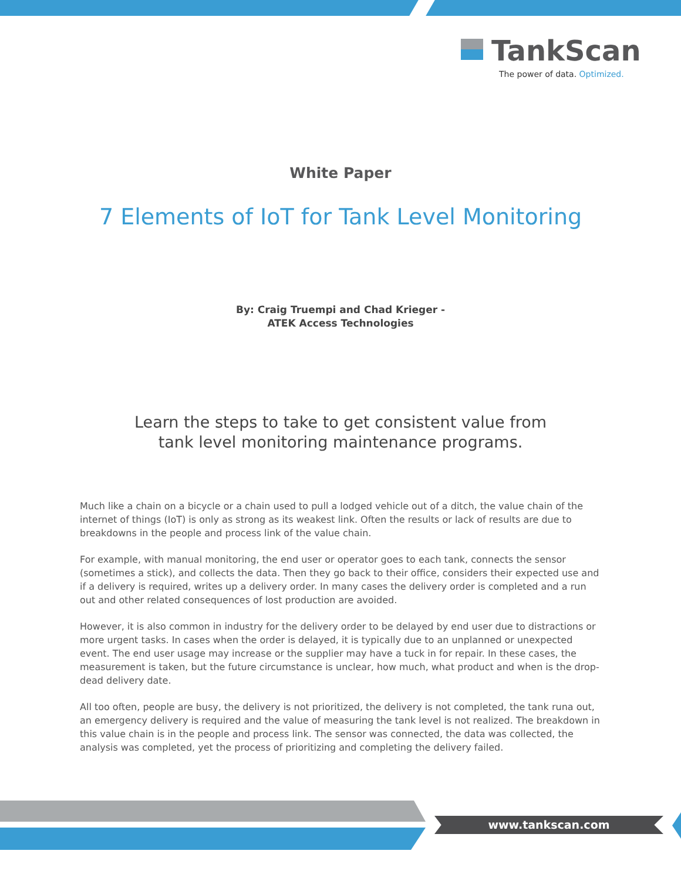TankScan
The power of data. Optimized.
White Paper
7 Elements of IoT for Tank Level Monitoring
By: Craig Truempi and Chad Krieger -
ATEK Access Technologies
Learn the steps to take to get consistent value from
tank level monitoring maintenance programs.
Much like a chain on a bicycle or a chain used to pull a lodged vehicle out of a ditch, the value chain of the internet of things (IoT) is only as strong as its weakest link. Often the results or lack of results are due to breakdowns in the people and process link of the value chain.
For example, with manual monitoring, the end user or operator goes to each tank, connects the sensor (sometimes a stick), and collects the data. Then they go back to their office, considers their expected use and if a delivery is required, writes up a delivery order. In many cases the delivery order is completed and a run out and other related consequences of lost production are avoided.
However, it is also common in industry for the delivery order to be delayed by end user due to distractions or more urgent tasks. In cases when the order is delayed, it is typically due to an unplanned or unexpected event. The end user usage may increase or the supplier may have a tuck in for repair. In these cases, the measurement is taken, but the future circumstance is unclear, how much, what product and when is the drop-dead delivery date.
All too often, people are busy, the delivery is not prioritized, the delivery is not completed, the tank runa out, an emergency delivery is required and the value of measuring the tank level is not realized. The breakdown in this value chain is in the people and process link. The sensor was connected, the data was collected, the analysis was completed, yet the process of prioritizing and completing the delivery failed.
www.tankscan.com